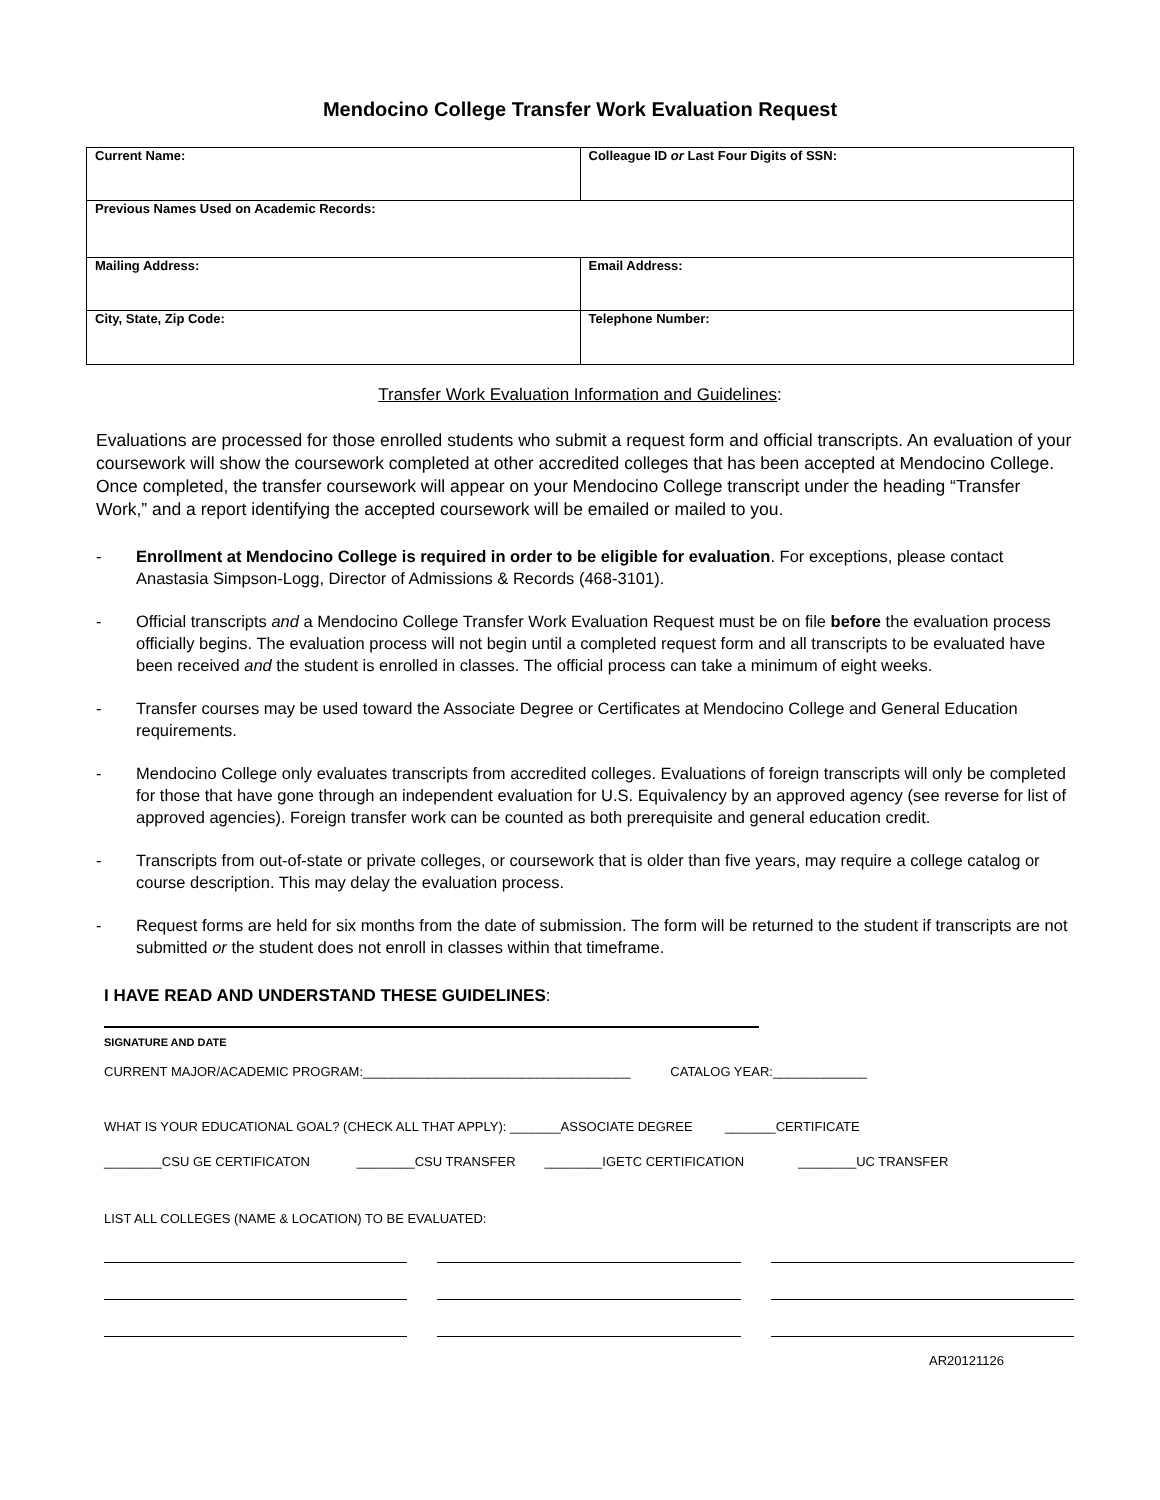Mendocino College Transfer Work Evaluation Request
| Current Name: | Colleague ID or Last Four Digits of SSN: |
| Previous Names Used on Academic Records: | |
| Mailing Address: | Email Address: |
| City, State, Zip Code: | Telephone Number: |
Transfer Work Evaluation Information and Guidelines:
Evaluations are processed for those enrolled students who submit a request form and official transcripts. An evaluation of your coursework will show the coursework completed at other accredited colleges that has been accepted at Mendocino College. Once completed, the transfer coursework will appear on your Mendocino College transcript under the heading “Transfer Work,” and a report identifying the accepted coursework will be emailed or mailed to you.
- Enrollment at Mendocino College is required in order to be eligible for evaluation. For exceptions, please contact Anastasia Simpson-Logg, Director of Admissions & Records (468-3101).
- Official transcripts and a Mendocino College Transfer Work Evaluation Request must be on file before the evaluation process officially begins. The evaluation process will not begin until a completed request form and all transcripts to be evaluated have been received and the student is enrolled in classes. The official process can take a minimum of eight weeks.
- Transfer courses may be used toward the Associate Degree or Certificates at Mendocino College and General Education requirements.
- Mendocino College only evaluates transcripts from accredited colleges. Evaluations of foreign transcripts will only be completed for those that have gone through an independent evaluation for U.S. Equivalency by an approved agency (see reverse for list of approved agencies). Foreign transfer work can be counted as both prerequisite and general education credit.
- Transcripts from out-of-state or private colleges, or coursework that is older than five years, may require a college catalog or course description. This may delay the evaluation process.
- Request forms are held for six months from the date of submission. The form will be returned to the student if transcripts are not submitted or the student does not enroll in classes within that timeframe.
I HAVE READ AND UNDERSTAND THESE GUIDELINES:
SIGNATURE AND DATE
CURRENT MAJOR/ACADEMIC PROGRAM:_____________________________________ CATALOG YEAR:_____________
WHAT IS YOUR EDUCATIONAL GOAL? (CHECK ALL THAT APPLY): _______ASSOCIATE DEGREE _______CERTIFICATE
________CSU GE CERTIFICATON ________CSU TRANSFER ________IGETC CERTIFICATION ________UC TRANSFER
LIST ALL COLLEGES (NAME & LOCATION) TO BE EVALUATED:
AR20121126